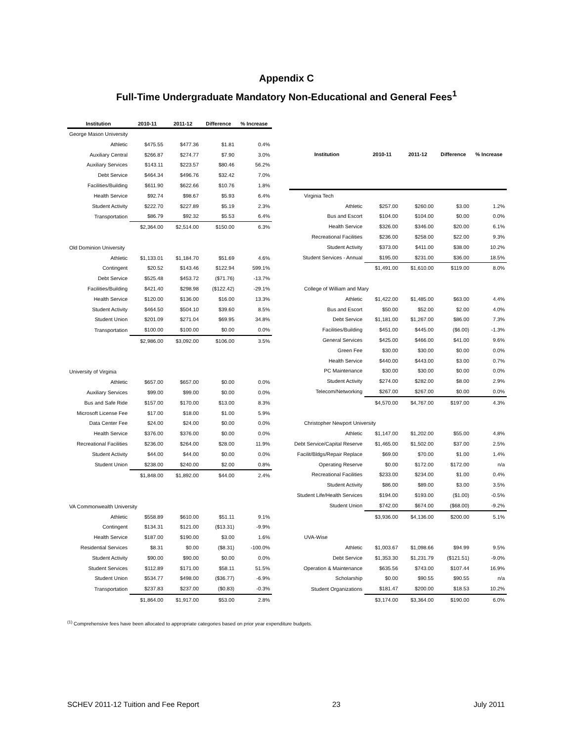Appendix C
Full-Time Undergraduate Mandatory Non-Educational and General Fees<sup>1</sup>
| Institution | 2010-11 | 2011-12 | Difference | % Increase |
| --- | --- | --- | --- | --- |
| George Mason University | | | | |
| Athletic | $475.55 | $477.36 | $1.81 | 0.4% |
| Auxiliary Central | $266.87 | $274.77 | $7.90 | 3.0% |
| Auxiliary Services | $143.11 | $223.57 | $80.46 | 56.2% |
| Debt Service | $464.34 | $496.76 | $32.42 | 7.0% |
| Facilities/Building | $611.90 | $622.66 | $10.76 | 1.8% |
| Health Service | $92.74 | $98.67 | $5.93 | 6.4% |
| Student Activity | $222.70 | $227.89 | $5.19 | 2.3% |
| Transportation | $86.79 | $92.32 | $5.53 | 6.4% |
| | $2,364.00 | $2,514.00 | $150.00 | 6.3% |
| Old Dominion University | | | | |
| Athletic | $1,133.01 | $1,184.70 | $51.69 | 4.6% |
| Contingent | $20.52 | $143.46 | $122.94 | 599.1% |
| Debt Service | $525.48 | $453.72 | ($71.76) | -13.7% |
| Facilities/Building | $421.40 | $298.98 | ($122.42) | -29.1% |
| Health Service | $120.00 | $136.00 | $16.00 | 13.3% |
| Student Activity | $464.50 | $504.10 | $39.60 | 8.5% |
| Student Union | $201.09 | $271.04 | $69.95 | 34.8% |
| Transportation | $100.00 | $100.00 | $0.00 | 0.0% |
| | $2,986.00 | $3,092.00 | $106.00 | 3.5% |
| University of Virginia | | | | |
| Athletic | $657.00 | $657.00 | $0.00 | 0.0% |
| Auxiliary Services | $99.00 | $99.00 | $0.00 | 0.0% |
| Bus and Safe Ride | $157.00 | $170.00 | $13.00 | 8.3% |
| Microsoft License Fee | $17.00 | $18.00 | $1.00 | 5.9% |
| Data Center Fee | $24.00 | $24.00 | $0.00 | 0.0% |
| Health Service | $376.00 | $376.00 | $0.00 | 0.0% |
| Recreational Facilities | $236.00 | $264.00 | $28.00 | 11.9% |
| Student Activity | $44.00 | $44.00 | $0.00 | 0.0% |
| Student Union | $238.00 | $240.00 | $2.00 | 0.8% |
| | $1,848.00 | $1,892.00 | $44.00 | 2.4% |
| VA Commonwealth University | | | | |
| Athletic | $558.89 | $610.00 | $51.11 | 9.1% |
| Contingent | $134.31 | $121.00 | ($13.31) | -9.9% |
| Health Service | $187.00 | $190.00 | $3.00 | 1.6% |
| Residential Services | $8.31 | $0.00 | ($8.31) | -100.0% |
| Student Activity | $90.00 | $90.00 | $0.00 | 0.0% |
| Student Services | $112.89 | $171.00 | $58.11 | 51.5% |
| Student Union | $534.77 | $498.00 | ($36.77) | -6.9% |
| Transportation | $237.83 | $237.00 | ($0.83) | -0.3% |
| | $1,864.00 | $1,917.00 | $53.00 | 2.8% |
| Institution | 2010-11 | 2011-12 | Difference | % Increase |
| --- | --- | --- | --- | --- |
| Virginia Tech | | | | |
| Athletic | $257.00 | $260.00 | $3.00 | 1.2% |
| Bus and Escort | $104.00 | $104.00 | $0.00 | 0.0% |
| Health Service | $326.00 | $346.00 | $20.00 | 6.1% |
| Recreational Facilities | $236.00 | $258.00 | $22.00 | 9.3% |
| Student Activity | $373.00 | $411.00 | $38.00 | 10.2% |
| Student Services - Annual | $195.00 | $231.00 | $36.00 | 18.5% |
| | $1,491.00 | $1,610.00 | $119.00 | 8.0% |
| College of William and Mary | | | | |
| Athletic | $1,422.00 | $1,485.00 | $63.00 | 4.4% |
| Bus and Escort | $50.00 | $52.00 | $2.00 | 4.0% |
| Debt Service | $1,181.00 | $1,267.00 | $86.00 | 7.3% |
| Facilities/Building | $451.00 | $445.00 | ($6.00) | -1.3% |
| General Services | $425.00 | $466.00 | $41.00 | 9.6% |
| Green Fee | $30.00 | $30.00 | $0.00 | 0.0% |
| Health Service | $440.00 | $443.00 | $3.00 | 0.7% |
| PC Maintenance | $30.00 | $30.00 | $0.00 | 0.0% |
| Student Activity | $274.00 | $282.00 | $8.00 | 2.9% |
| Telecom/Networking | $267.00 | $267.00 | $0.00 | 0.0% |
| | $4,570.00 | $4,767.00 | $197.00 | 4.3% |
| Christopher Newport University | | | | |
| Athletic | $1,147.00 | $1,202.00 | $55.00 | 4.8% |
| Debt Service/Capital Reserve | $1,465.00 | $1,502.00 | $37.00 | 2.5% |
| Facilit/Bldgs/Repair Replace | $69.00 | $70.00 | $1.00 | 1.4% |
| Operating Reserve | $0.00 | $172.00 | $172.00 | n/a |
| Recreational Facilities | $233.00 | $234.00 | $1.00 | 0.4% |
| Student Activity | $86.00 | $89.00 | $3.00 | 3.5% |
| Student Life/Health Services | $194.00 | $193.00 | ($1.00) | -0.5% |
| Student Union | $742.00 | $674.00 | ($68.00) | -9.2% |
| | $3,936.00 | $4,136.00 | $200.00 | 5.1% |
| UVA-Wise | | | | |
| Athletic | $1,003.67 | $1,098.66 | $94.99 | 9.5% |
| Debt Service | $1,353.30 | $1,231.79 | ($121.51) | -9.0% |
| Operation & Maintenance | $635.56 | $743.00 | $107.44 | 16.9% |
| Scholarship | $0.00 | $90.55 | $90.55 | n/a |
| Student Organizations | $181.47 | $200.00 | $18.53 | 10.2% |
| | $3,174.00 | $3,364.00 | $190.00 | 6.0% |
<sup>(1)</sup> Comprehensive fees have been allocated to appropriate categories based on prior year expenditure budgets.
SCHEV 2011-12 Tuition and Fee Report 23 July 2011